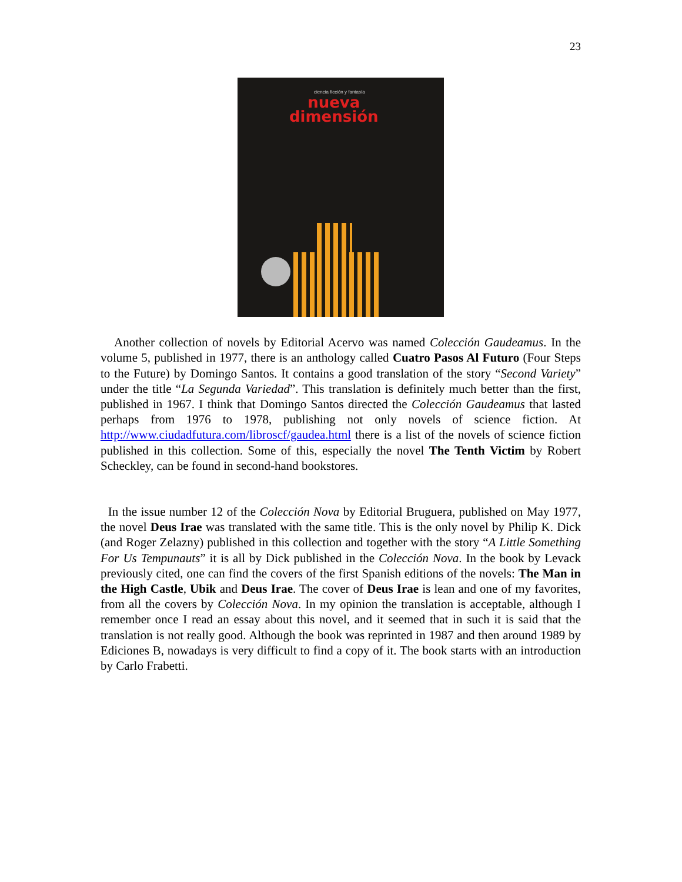23
ciencia ficción y fantasía
nueva
dimensión
Another collection of novels by Editorial Acervo was named Colección Gaudeamus. In the volume 5, published in 1977, there is an anthology called Cuatro Pasos Al Futuro (Four Steps to the Future) by Domingo Santos. It contains a good translation of the story “Second Variety” under the title “La Segunda Variedad”. This translation is definitely much better than the first, published in 1967. I think that Domingo Santos directed the Colección Gaudeamus that lasted perhaps from 1976 to 1978, publishing not only novels of science fiction. At http://www.ciudadfutura.com/libroscf/gaudea.html there is a list of the novels of science fiction published in this collection. Some of this, especially the novel The Tenth Victim by Robert Scheckley, can be found in second-hand bookstores.
In the issue number 12 of the Colección Nova by Editorial Bruguera, published on May 1977, the novel Deus Irae was translated with the same title. This is the only novel by Philip K. Dick (and Roger Zelazny) published in this collection and together with the story “A Little Something For Us Tempunauts” it is all by Dick published in the Colección Nova. In the book by Levack previously cited, one can find the covers of the first Spanish editions of the novels: The Man in the High Castle, Ubik and Deus Irae. The cover of Deus Irae is lean and one of my favorites, from all the covers by Colección Nova. In my opinion the translation is acceptable, although I remember once I read an essay about this novel, and it seemed that in such it is said that the translation is not really good. Although the book was reprinted in 1987 and then around 1989 by Ediciones B, nowadays is very difficult to find a copy of it. The book starts with an introduction by Carlo Frabetti.